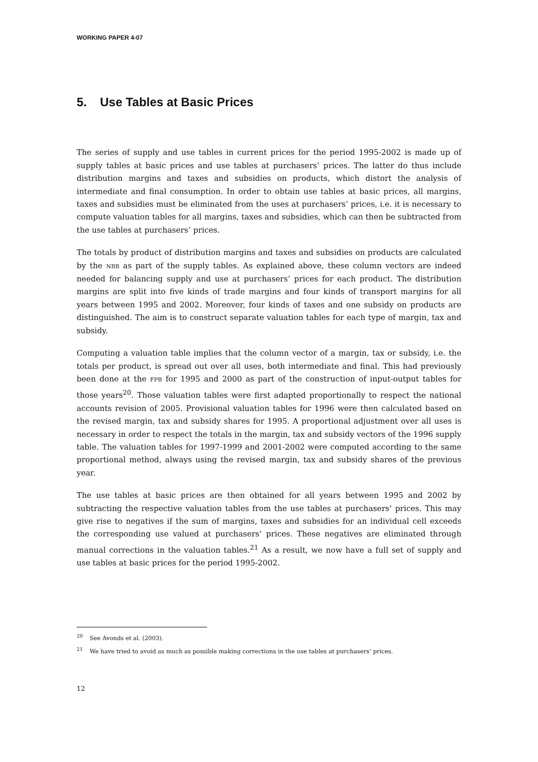WORKING PAPER 4-07
5. Use Tables at Basic Prices
The series of supply and use tables in current prices for the period 1995-2002 is made up of supply tables at basic prices and use tables at purchasers’ prices. The latter do thus include distribution margins and taxes and subsidies on products, which distort the analysis of intermediate and final consumption. In order to obtain use tables at basic prices, all margins, taxes and subsidies must be eliminated from the uses at purchasers’ prices, i.e. it is necessary to compute valuation tables for all margins, taxes and subsidies, which can then be subtracted from the use tables at purchasers’ prices.
The totals by product of distribution margins and taxes and subsidies on products are calculated by the NBB as part of the supply tables. As explained above, these column vectors are indeed needed for balancing supply and use at purchasers’ prices for each product. The distribution margins are split into five kinds of trade margins and four kinds of transport margins for all years between 1995 and 2002. Moreover, four kinds of taxes and one subsidy on products are distinguished. The aim is to construct separate valuation tables for each type of margin, tax and subsidy.
Computing a valuation table implies that the column vector of a margin, tax or subsidy, i.e. the totals per product, is spread out over all uses, both intermediate and final. This had previously been done at the FPB for 1995 and 2000 as part of the construction of input-output tables for those years<sup>20</sup>. Those valuation tables were first adapted proportionally to respect the national accounts revision of 2005. Provisional valuation tables for 1996 were then calculated based on the revised margin, tax and subsidy shares for 1995. A proportional adjustment over all uses is necessary in order to respect the totals in the margin, tax and subsidy vectors of the 1996 supply table. The valuation tables for 1997-1999 and 2001-2002 were computed according to the same proportional method, always using the revised margin, tax and subsidy shares of the previous year.
The use tables at basic prices are then obtained for all years between 1995 and 2002 by subtracting the respective valuation tables from the use tables at purchasers’ prices. This may give rise to negatives if the sum of margins, taxes and subsidies for an individual cell exceeds the corresponding use valued at purchasers’ prices. These negatives are eliminated through manual corrections in the valuation tables.<sup>21</sup> As a result, we now have a full set of supply and use tables at basic prices for the period 1995-2002.
<sup>20</sup> See Avonds et al. (2003).
<sup>21</sup> We have tried to avoid as much as possible making corrections in the use tables at purchasers’ prices.
12